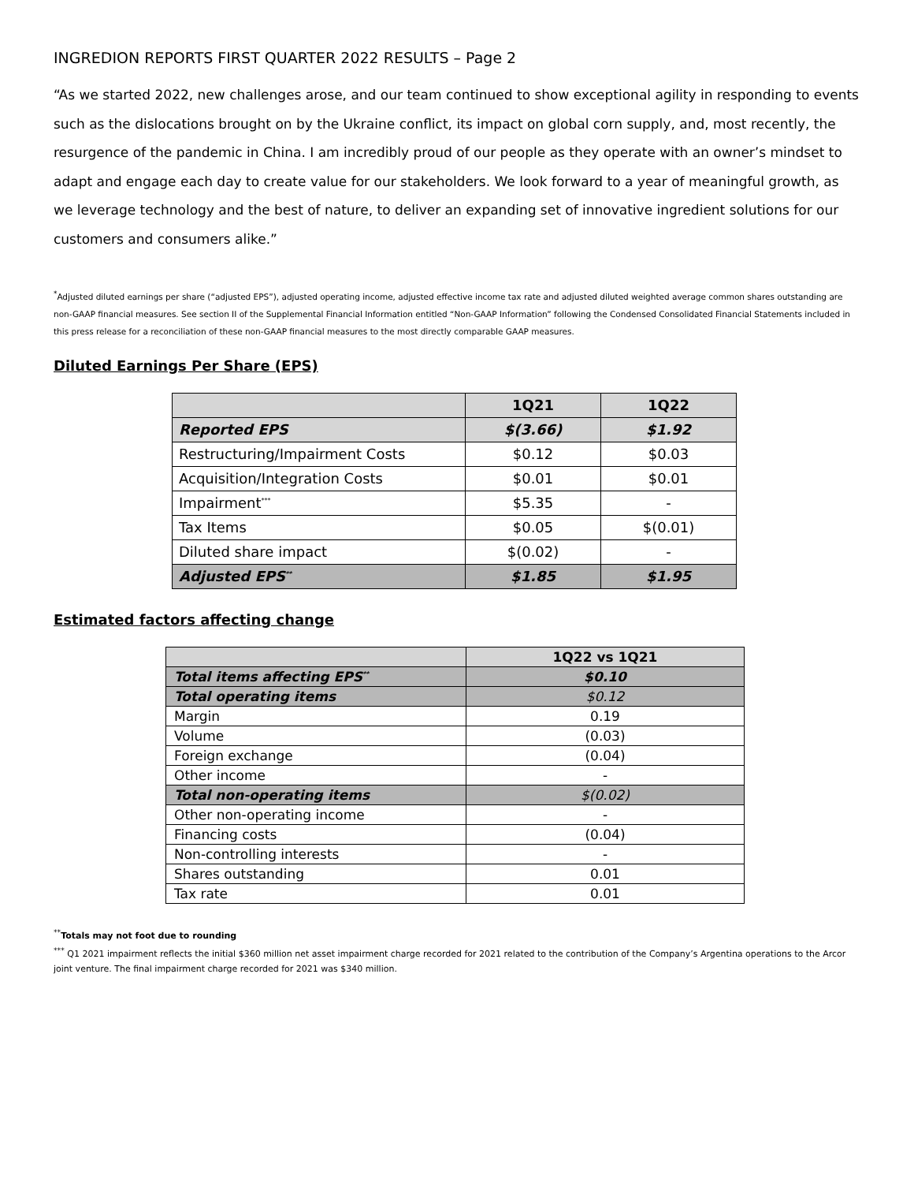INGREDION REPORTS FIRST QUARTER 2022 RESULTS – Page 2
“As we started 2022, new challenges arose, and our team continued to show exceptional agility in responding to events such as the dislocations brought on by the Ukraine conflict, its impact on global corn supply, and, most recently, the resurgence of the pandemic in China. I am incredibly proud of our people as they operate with an owner’s mindset to adapt and engage each day to create value for our stakeholders. We look forward to a year of meaningful growth, as we leverage technology and the best of nature, to deliver an expanding set of innovative ingredient solutions for our customers and consumers alike.”
<sup>*</sup> Adjusted diluted earnings per share (“adjusted EPS”), adjusted operating income, adjusted effective income tax rate and adjusted diluted weighted average common shares outstanding are non-GAAP financial measures. See section II of the Supplemental Financial Information entitled “Non-GAAP Information” following the Condensed Consolidated Financial Statements included in this press release for a reconciliation of these non-GAAP financial measures to the most directly comparable GAAP measures.
Diluted Earnings Per Share (EPS)
| | 1Q21 | 1Q22 |
| --- | --- | --- |
| Reported EPS | $(3.66) | $1.92 |
| Restructuring/Impairment Costs | $0.12 | $0.03 |
| Acquisition/Integration Costs | $0.01 | $0.01 |
| Impairment<sup>***</sup> | $5.35 | - |
| Tax Items | $0.05 | $(0.01) |
| Diluted share impact | $(0.02) | - |
| Adjusted EPS<sup>**</sup> | $1.85 | $1.95 |
Estimated factors affecting change
| | 1Q22 vs 1Q21 |
| Total items affecting EPS<sup>**</sup> | $0.10 |
| Total operating items | $0.12 |
| Margin | 0.19 |
| Volume | (0.03) |
| Foreign exchange | (0.04) |
| Other income | - |
| Total non-operating items | $(0.02) |
| Other non-operating income | - |
| Financing costs | (0.04) |
| Non-controlling interests | - |
| Shares outstanding | 0.01 |
| Tax rate | 0.01 |
<sup>**</sup> Totals may not foot due to rounding
<sup>***</sup> Q1 2021 impairment reflects the initial $360 million net asset impairment charge recorded for 2021 related to the contribution of the Company’s Argentina operations to the Arcor joint venture. The final impairment charge recorded for 2021 was $340 million.